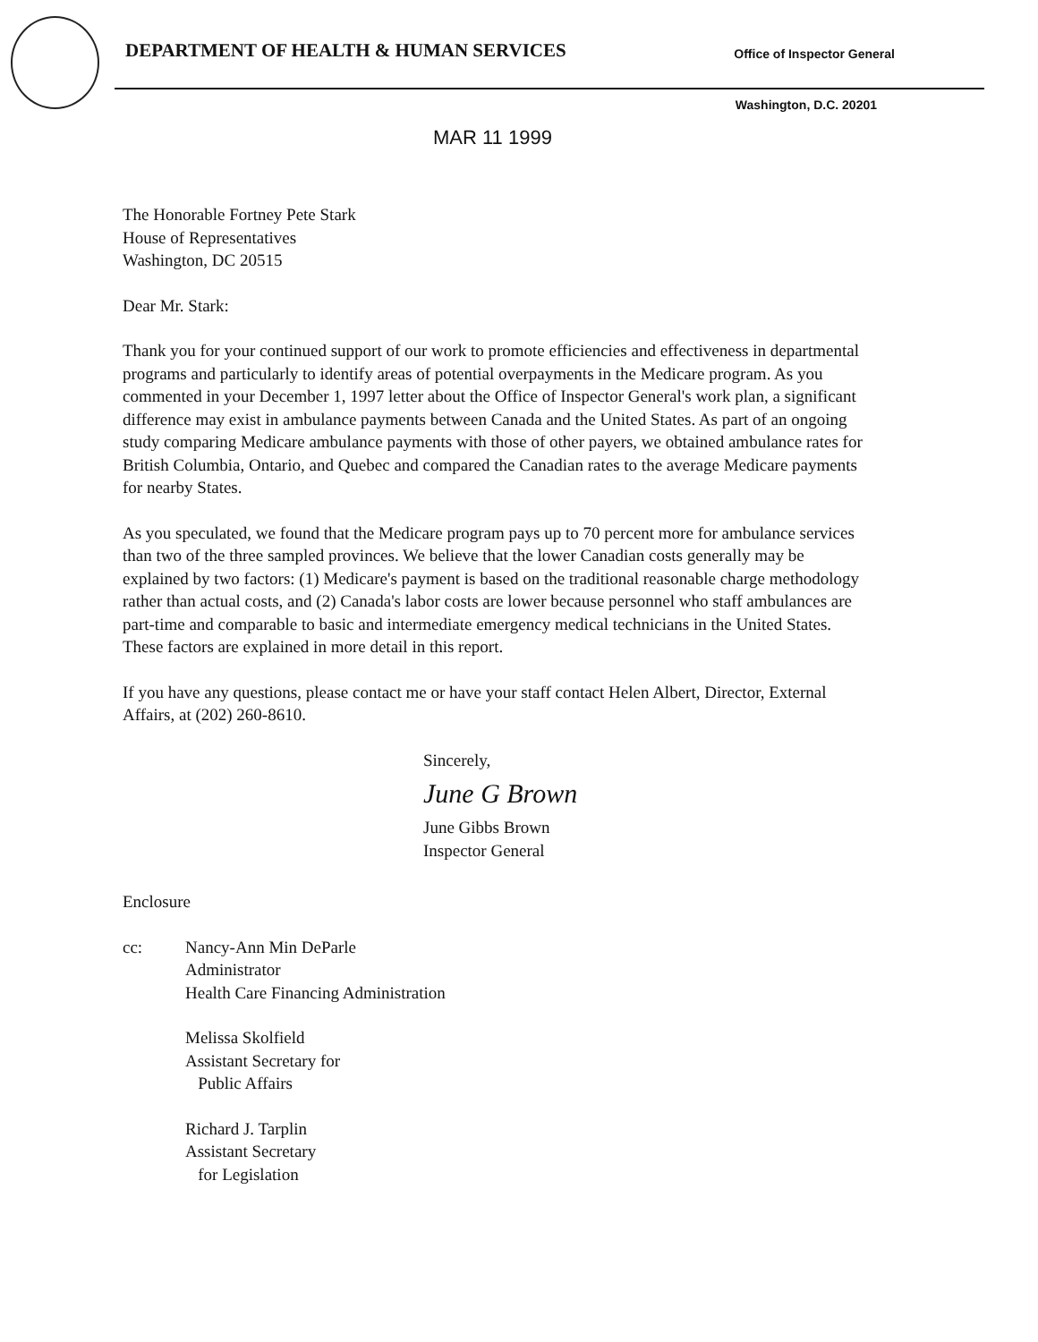DEPARTMENT OF HEALTH & HUMAN SERVICES
Office of Inspector General
Washington, D.C. 20201
MAR 11 1999
The Honorable Fortney Pete Stark
House of Representatives
Washington, DC 20515
Dear Mr. Stark:
Thank you for your continued support of our work to promote efficiencies and effectiveness in departmental programs and particularly to identify areas of potential overpayments in the Medicare program. As you commented in your December 1, 1997 letter about the Office of Inspector General's work plan, a significant difference may exist in ambulance payments between Canada and the United States. As part of an ongoing study comparing Medicare ambulance payments with those of other payers, we obtained ambulance rates for British Columbia, Ontario, and Quebec and compared the Canadian rates to the average Medicare payments for nearby States.
As you speculated, we found that the Medicare program pays up to 70 percent more for ambulance services than two of the three sampled provinces. We believe that the lower Canadian costs generally may be explained by two factors: (1) Medicare's payment is based on the traditional reasonable charge methodology rather than actual costs, and (2) Canada's labor costs are lower because personnel who staff ambulances are part-time and comparable to basic and intermediate emergency medical technicians in the United States. These factors are explained in more detail in this report.
If you have any questions, please contact me or have your staff contact Helen Albert, Director, External Affairs, at (202) 260-8610.
Sincerely,
June G Brown
June Gibbs Brown
Inspector General
Enclosure
cc: Nancy-Ann Min DeParle
Administrator
Health Care Financing Administration
Melissa Skolfield
Assistant Secretary for
Public Affairs
Richard J. Tarplin
Assistant Secretary
for Legislation